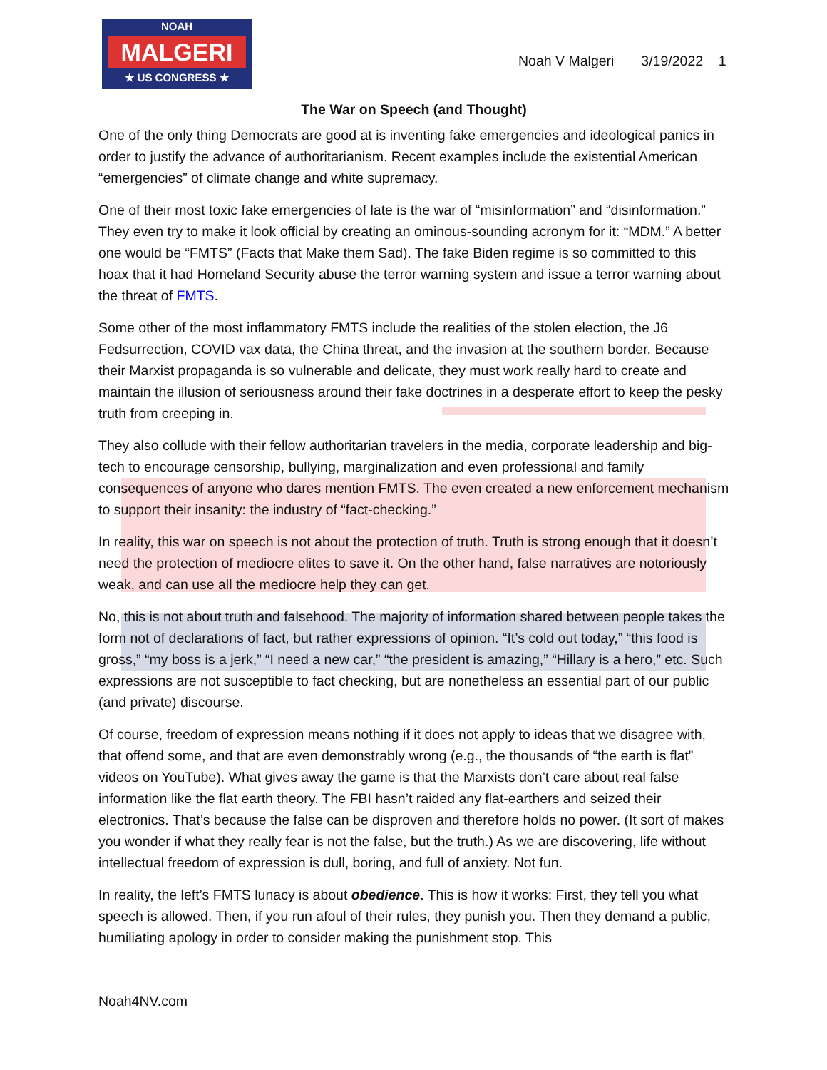NOAH
MALGERI
★ US CONGRESS ★
Noah V Malgeri 3/19/2022 1
The War on Speech (and Thought)
One of the only thing Democrats are good at is inventing fake emergencies and ideological panics in order to justify the advance of authoritarianism. Recent examples include the existential American “emergencies” of climate change and white supremacy.
One of their most toxic fake emergencies of late is the war of “misinformation” and “disinformation.” They even try to make it look official by creating an ominous-sounding acronym for it: “MDM.” A better one would be “FMTS” (Facts that Make them Sad). The fake Biden regime is so committed to this hoax that it had Homeland Security abuse the terror warning system and issue a terror warning about the threat of FMTS.
Some other of the most inflammatory FMTS include the realities of the stolen election, the J6 Fedsurrection, COVID vax data, the China threat, and the invasion at the southern border. Because their Marxist propaganda is so vulnerable and delicate, they must work really hard to create and maintain the illusion of seriousness around their fake doctrines in a desperate effort to keep the pesky truth from creeping in.
They also collude with their fellow authoritarian travelers in the media, corporate leadership and big-tech to encourage censorship, bullying, marginalization and even professional and family consequences of anyone who dares mention FMTS. The even created a new enforcement mechanism to support their insanity: the industry of “fact-checking.”
In reality, this war on speech is not about the protection of truth. Truth is strong enough that it doesn’t need the protection of mediocre elites to save it. On the other hand, false narratives are notoriously weak, and can use all the mediocre help they can get.
No, this is not about truth and falsehood. The majority of information shared between people takes the form not of declarations of fact, but rather expressions of opinion. “It’s cold out today,” “this food is gross,” “my boss is a jerk,” “I need a new car,” “the president is amazing,” “Hillary is a hero,” etc. Such expressions are not susceptible to fact checking, but are nonetheless an essential part of our public (and private) discourse.
Of course, freedom of expression means nothing if it does not apply to ideas that we disagree with, that offend some, and that are even demonstrably wrong (e.g., the thousands of “the earth is flat” videos on YouTube). What gives away the game is that the Marxists don’t care about real false information like the flat earth theory. The FBI hasn’t raided any flat-earthers and seized their electronics. That’s because the false can be disproven and therefore holds no power. (It sort of makes you wonder if what they really fear is not the false, but the truth.) As we are discovering, life without intellectual freedom of expression is dull, boring, and full of anxiety. Not fun.
In reality, the left’s FMTS lunacy is about obedience. This is how it works: First, they tell you what speech is allowed. Then, if you run afoul of their rules, they punish you. Then they demand a public, humiliating apology in order to consider making the punishment stop. This
Noah4NV.com